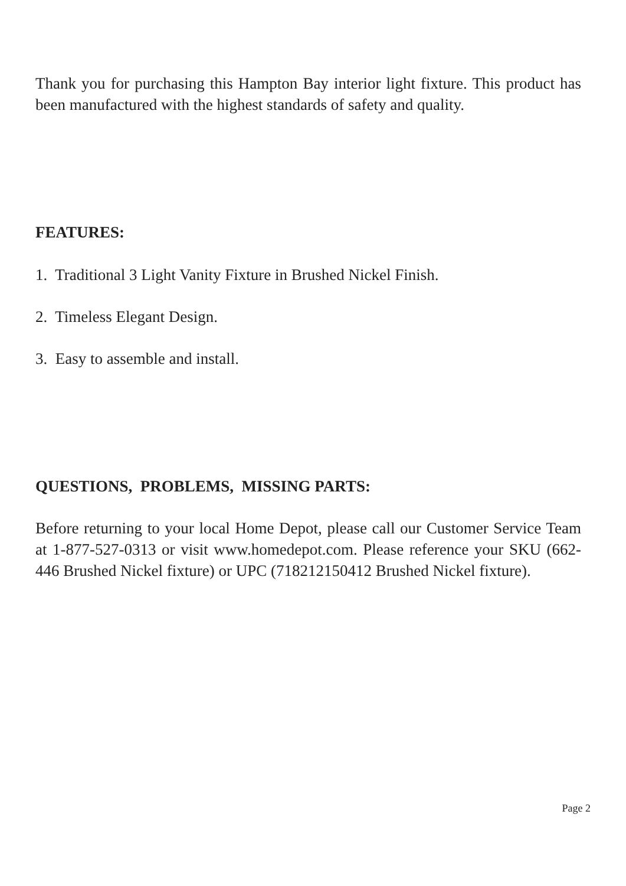Thank you for purchasing this Hampton Bay interior light fixture. This product has been manufactured with the highest standards of safety and quality.
FEATURES:
1. Traditional 3 Light Vanity Fixture in Brushed Nickel Finish.
2. Timeless Elegant Design.
3. Easy to assemble and install.
QUESTIONS, PROBLEMS, MISSING PARTS:
Before returning to your local Home Depot, please call our Customer Service Team at 1-877-527-0313 or visit www.homedepot.com. Please reference your SKU (662-446 Brushed Nickel fixture) or UPC (718212150412 Brushed Nickel fixture).
Page 2